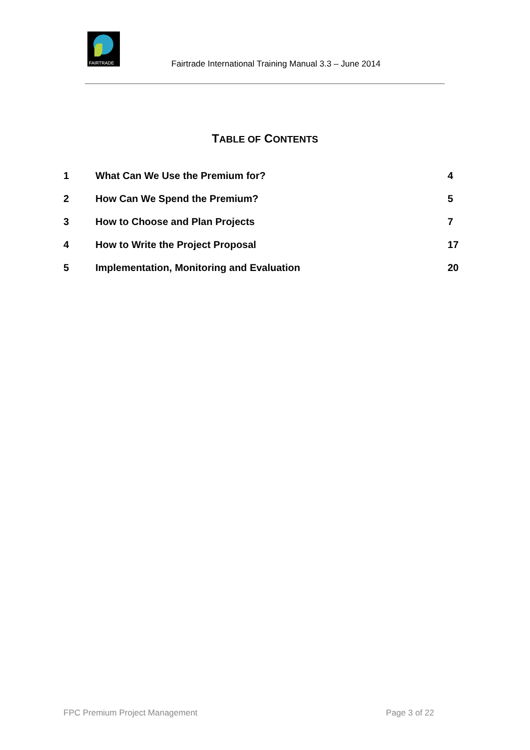FAIRTRADE
Fairtrade International Training Manual 3.3 – June 2014
TABLE OF CONTENTS
1 What Can We Use the Premium for?
4
2 How Can We Spend the Premium? 5
3 How to Choose and Plan Projects
7
4 How to Write the Project Proposal
17
5 Implementation, Monitoring and Evaluation
20
FPC Premium Project Management Page 3 of 22